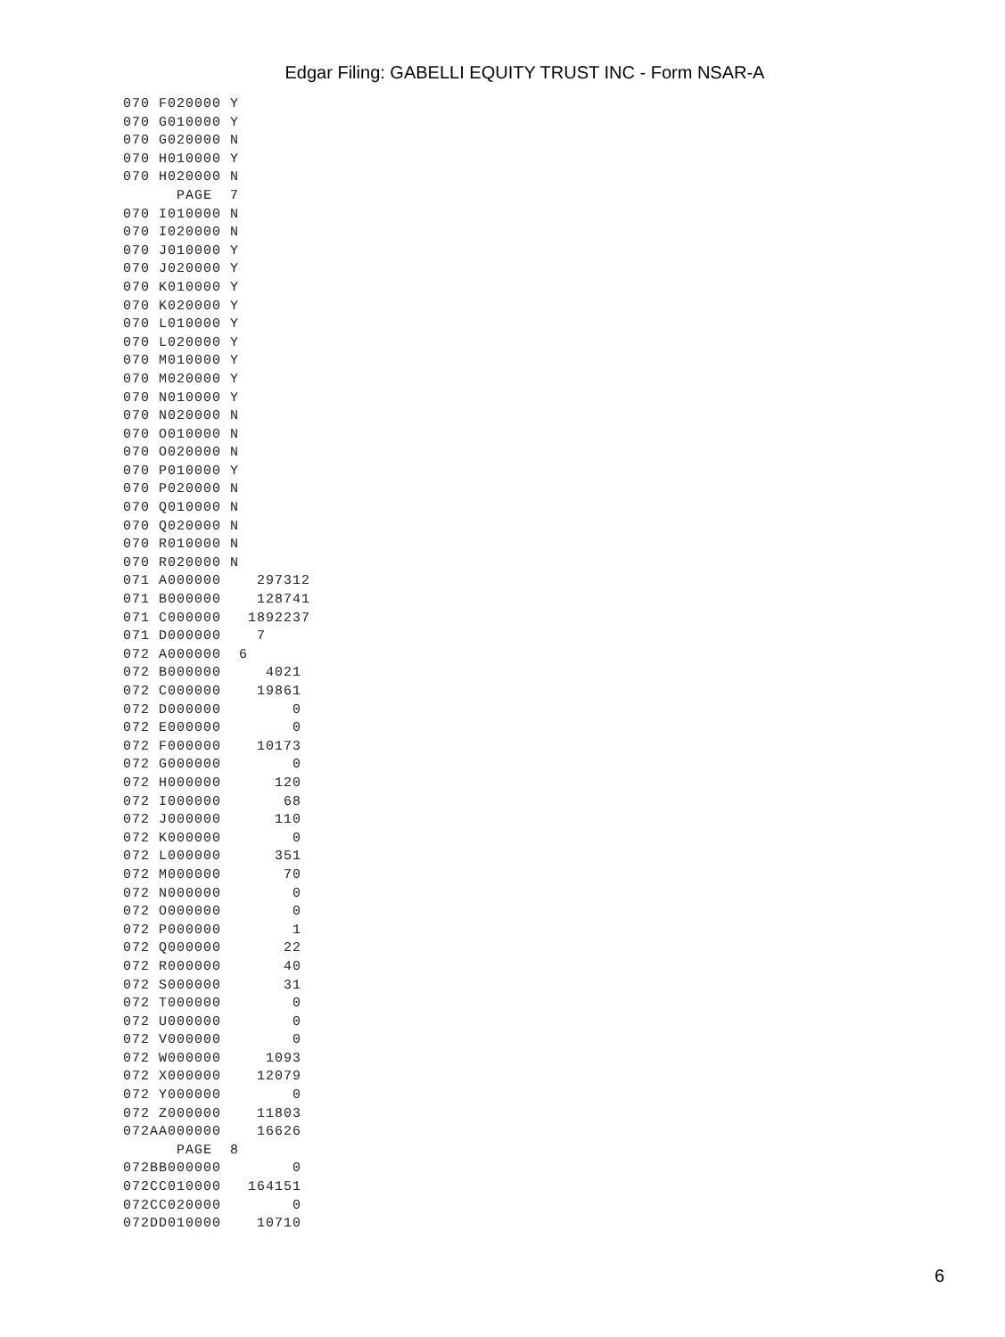Edgar Filing: GABELLI EQUITY TRUST INC - Form NSAR-A
070 F020000 Y
070 G010000 Y
070 G020000 N
070 H010000 Y
070 H020000 N
      PAGE  7
070 I010000 N
070 I020000 N
070 J010000 Y
070 J020000 Y
070 K010000 Y
070 K020000 Y
070 L010000 Y
070 L020000 Y
070 M010000 Y
070 M020000 Y
070 N010000 Y
070 N020000 N
070 O010000 N
070 O020000 N
070 P010000 Y
070 P020000 N
070 Q010000 N
070 Q020000 N
070 R010000 N
070 R020000 N
071 A000000    297312
071 B000000    128741
071 C000000   1892237
071 D000000    7
072 A000000  6
072 B000000     4021
072 C000000    19861
072 D000000        0
072 E000000        0
072 F000000    10173
072 G000000        0
072 H000000      120
072 I000000       68
072 J000000      110
072 K000000        0
072 L000000      351
072 M000000       70
072 N000000        0
072 O000000        0
072 P000000        1
072 Q000000       22
072 R000000       40
072 S000000       31
072 T000000        0
072 U000000        0
072 V000000        0
072 W000000     1093
072 X000000    12079
072 Y000000        0
072 Z000000    11803
072AA000000    16626
      PAGE  8
072BB000000        0
072CC010000   164151
072CC020000        0
072DD010000    10710
6